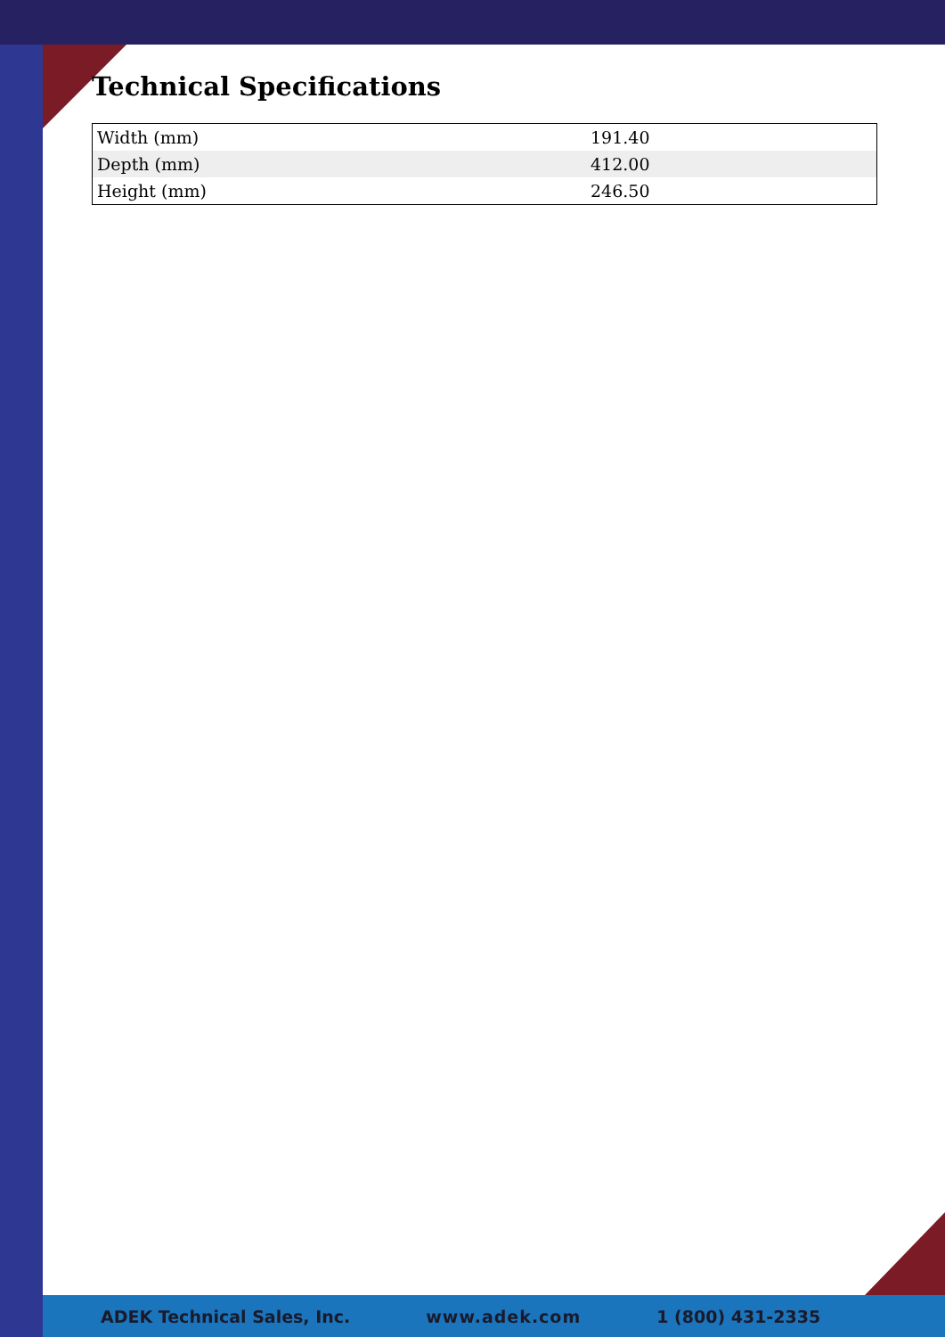Technical Specifications
| Width (mm) | 191.40 |
| Depth (mm) | 412.00 |
| Height (mm) | 246.50 |
ADEK Technical Sales, Inc. www.adek.com 1 (800) 431-2335